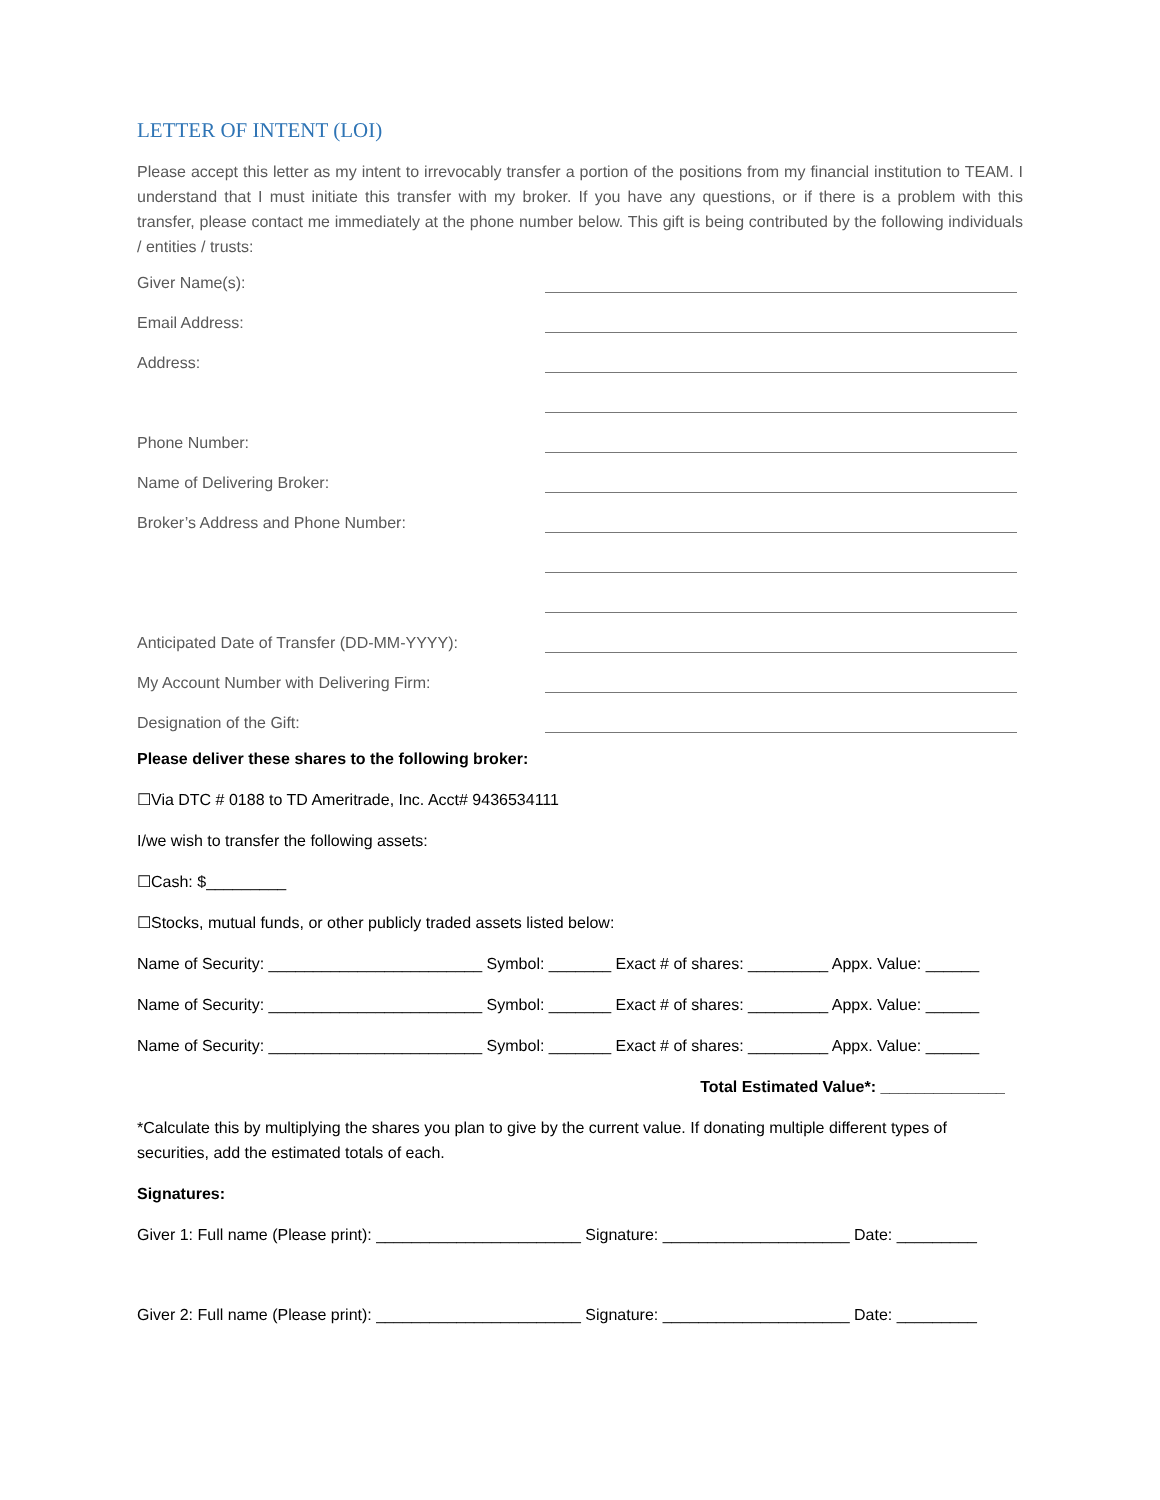LETTER OF INTENT (LOI)
Please accept this letter as my intent to irrevocably transfer a portion of the positions from my financial institution to TEAM. I understand that I must initiate this transfer with my broker. If you have any questions, or if there is a problem with this transfer, please contact me immediately at the phone number below. This gift is being contributed by the following individuals / entities / trusts:
Giver Name(s):
Email Address:
Address:
Phone Number:
Name of Delivering Broker:
Broker’s Address and Phone Number:
Anticipated Date of Transfer (DD-MM-YYYY):
My Account Number with Delivering Firm:
Designation of the Gift:
Please deliver these shares to the following broker:
☐Via DTC # 0188 to TD Ameritrade, Inc. Acct# 9436534111
I/we wish to transfer the following assets:
☐Cash: $_________
☐Stocks, mutual funds, or other publicly traded assets listed below:
Name of Security: ________________________ Symbol: _______ Exact # of shares: _________ Appx. Value: ______
Name of Security: ________________________ Symbol: _______ Exact # of shares: _________ Appx. Value: ______
Name of Security: ________________________ Symbol: _______ Exact # of shares: _________ Appx. Value: ______
Total Estimated Value*: ______________
*Calculate this by multiplying the shares you plan to give by the current value. If donating multiple different types of securities, add the estimated totals of each.
Signatures:
Giver 1: Full name (Please print): _______________________ Signature: _____________________ Date: _________
Giver 2: Full name (Please print): _______________________ Signature: _____________________ Date: _________